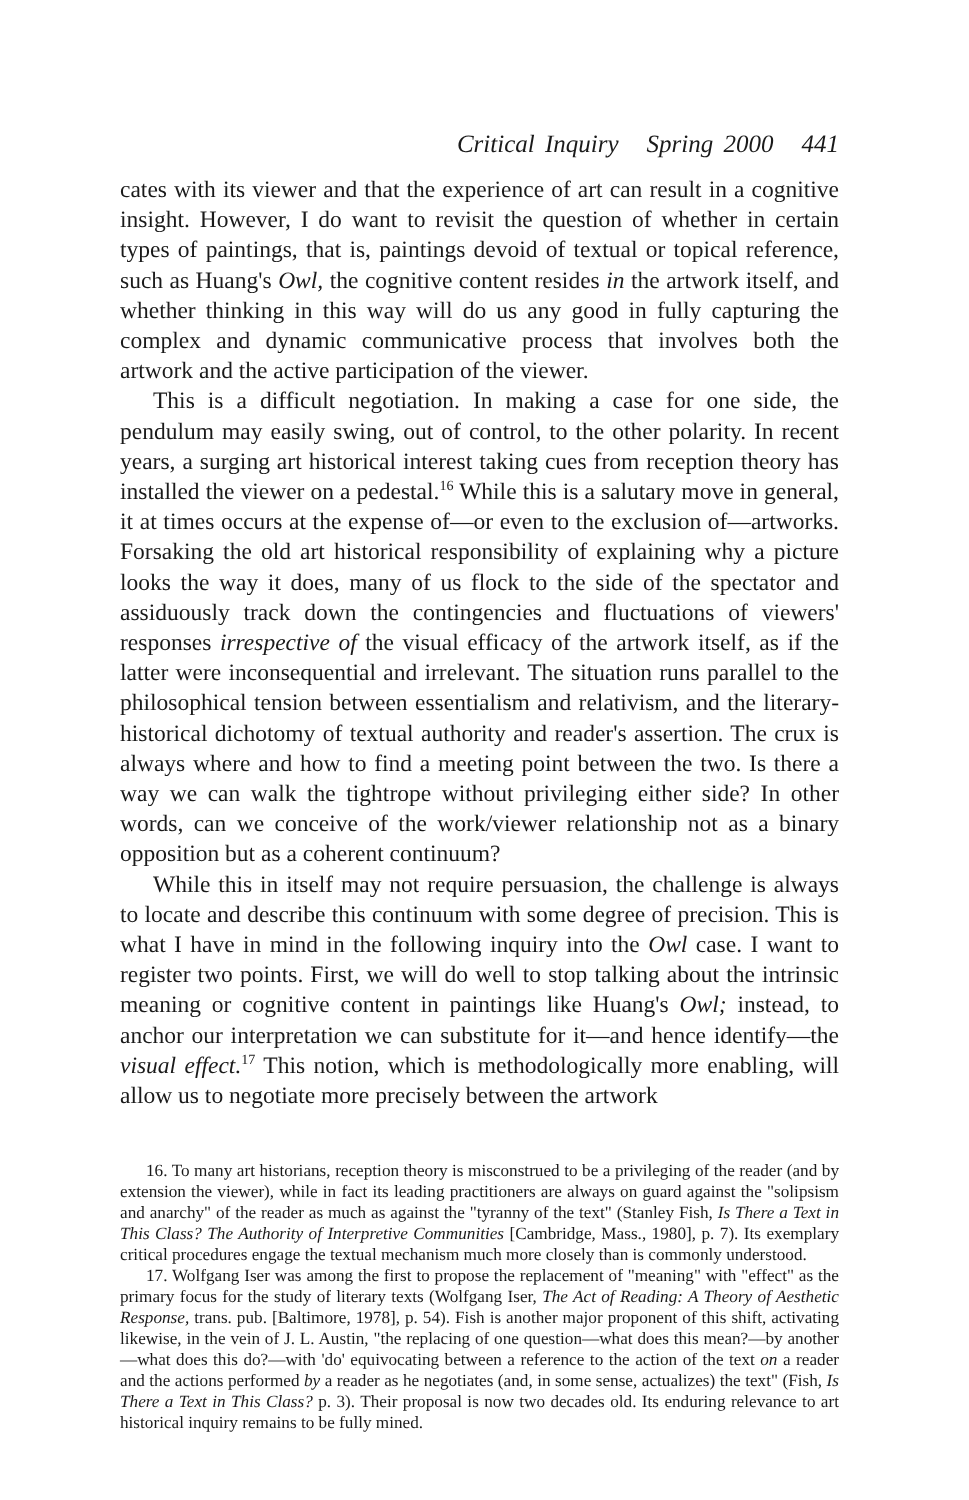Critical Inquiry Spring 2000 441
cates with its viewer and that the experience of art can result in a cognitive insight. However, I do want to revisit the question of whether in certain types of paintings, that is, paintings devoid of textual or topical reference, such as Huang's Owl, the cognitive content resides in the artwork itself, and whether thinking in this way will do us any good in fully capturing the complex and dynamic communicative process that involves both the artwork and the active participation of the viewer.
This is a difficult negotiation. In making a case for one side, the pendulum may easily swing, out of control, to the other polarity. In recent years, a surging art historical interest taking cues from reception theory has installed the viewer on a pedestal.<sup>16</sup> While this is a salutary move in general, it at times occurs at the expense of—or even to the exclusion of—artworks. Forsaking the old art historical responsibility of explaining why a picture looks the way it does, many of us flock to the side of the spectator and assiduously track down the contingencies and fluctuations of viewers' responses irrespective of the visual efficacy of the artwork itself, as if the latter were inconsequential and irrelevant. The situation runs parallel to the philosophical tension between essentialism and relativism, and the literary-historical dichotomy of textual authority and reader's assertion. The crux is always where and how to find a meeting point between the two. Is there a way we can walk the tightrope without privileging either side? In other words, can we conceive of the work/viewer relationship not as a binary opposition but as a coherent continuum?
While this in itself may not require persuasion, the challenge is always to locate and describe this continuum with some degree of precision. This is what I have in mind in the following inquiry into the Owl case. I want to register two points. First, we will do well to stop talking about the intrinsic meaning or cognitive content in paintings like Huang's Owl; instead, to anchor our interpretation we can substitute for it—and hence identify—the visual effect.<sup>17</sup> This notion, which is methodologically more enabling, will allow us to negotiate more precisely between the artwork
16. To many art historians, reception theory is misconstrued to be a privileging of the reader (and by extension the viewer), while in fact its leading practitioners are always on guard against the "solipsism and anarchy" of the reader as much as against the "tyranny of the text" (Stanley Fish, Is There a Text in This Class? The Authority of Interpretive Communities [Cambridge, Mass., 1980], p. 7). Its exemplary critical procedures engage the textual mechanism much more closely than is commonly understood.
17. Wolfgang Iser was among the first to propose the replacement of "meaning" with "effect" as the primary focus for the study of literary texts (Wolfgang Iser, The Act of Reading: A Theory of Aesthetic Response, trans. pub. [Baltimore, 1978], p. 54). Fish is another major proponent of this shift, activating likewise, in the vein of J. L. Austin, "the replacing of one question—what does this mean?—by another—what does this do?—with 'do' equivocating between a reference to the action of the text on a reader and the actions performed by a reader as he negotiates (and, in some sense, actualizes) the text" (Fish, Is There a Text in This Class? p. 3). Their proposal is now two decades old. Its enduring relevance to art historical inquiry remains to be fully mined.